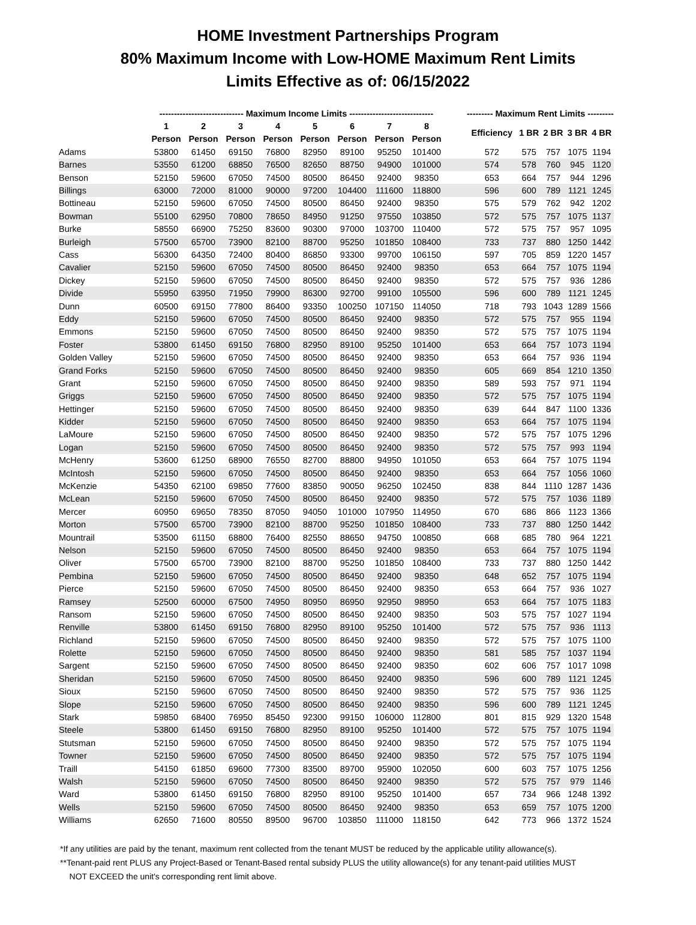HOME Investment Partnerships Program
80% Maximum Income with Low-HOME Maximum Rent Limits
Limits Effective as of: 06/15/2022
| | ----------------------------- Maximum Income Limits ----------------------------- | | | | | | | | | --------- Maximum Rent Limits --------- | | | | |
| --- | --- | --- | --- | --- | --- | --- | --- | --- | --- | --- | --- | --- | --- | --- |
| | 1 | 2 | 3 | 4 | 5 | 6 | 7 | 8 | | Efficiency | 1 BR | 2 BR | 3 BR | 4 BR |
| | Person | Person | Person | Person | Person | Person | Person | Person | | | | | | |
| Adams | 53800 | 61450 | 69150 | 76800 | 82950 | 89100 | 95250 | 101400 | | 572 | 575 | 757 | 1075 | 1194 |
| Barnes | 53550 | 61200 | 68850 | 76500 | 82650 | 88750 | 94900 | 101000 | | 574 | 578 | 760 | 945 | 1120 |
| Benson | 52150 | 59600 | 67050 | 74500 | 80500 | 86450 | 92400 | 98350 | | 653 | 664 | 757 | 944 | 1296 |
| Billings | 63000 | 72000 | 81000 | 90000 | 97200 | 104400 | 111600 | 118800 | | 596 | 600 | 789 | 1121 | 1245 |
| Bottineau | 52150 | 59600 | 67050 | 74500 | 80500 | 86450 | 92400 | 98350 | | 575 | 579 | 762 | 942 | 1202 |
| Bowman | 55100 | 62950 | 70800 | 78650 | 84950 | 91250 | 97550 | 103850 | | 572 | 575 | 757 | 1075 | 1137 |
| Burke | 58550 | 66900 | 75250 | 83600 | 90300 | 97000 | 103700 | 110400 | | 572 | 575 | 757 | 957 | 1095 |
| Burleigh | 57500 | 65700 | 73900 | 82100 | 88700 | 95250 | 101850 | 108400 | | 733 | 737 | 880 | 1250 | 1442 |
| Cass | 56300 | 64350 | 72400 | 80400 | 86850 | 93300 | 99700 | 106150 | | 597 | 705 | 859 | 1220 | 1457 |
| Cavalier | 52150 | 59600 | 67050 | 74500 | 80500 | 86450 | 92400 | 98350 | | 653 | 664 | 757 | 1075 | 1194 |
| Dickey | 52150 | 59600 | 67050 | 74500 | 80500 | 86450 | 92400 | 98350 | | 572 | 575 | 757 | 936 | 1286 |
| Divide | 55950 | 63950 | 71950 | 79900 | 86300 | 92700 | 99100 | 105500 | | 596 | 600 | 789 | 1121 | 1245 |
| Dunn | 60500 | 69150 | 77800 | 86400 | 93350 | 100250 | 107150 | 114050 | | 718 | 793 | 1043 | 1289 | 1566 |
| Eddy | 52150 | 59600 | 67050 | 74500 | 80500 | 86450 | 92400 | 98350 | | 572 | 575 | 757 | 955 | 1194 |
| Emmons | 52150 | 59600 | 67050 | 74500 | 80500 | 86450 | 92400 | 98350 | | 572 | 575 | 757 | 1075 | 1194 |
| Foster | 53800 | 61450 | 69150 | 76800 | 82950 | 89100 | 95250 | 101400 | | 653 | 664 | 757 | 1073 | 1194 |
| Golden Valley | 52150 | 59600 | 67050 | 74500 | 80500 | 86450 | 92400 | 98350 | | 653 | 664 | 757 | 936 | 1194 |
| Grand Forks | 52150 | 59600 | 67050 | 74500 | 80500 | 86450 | 92400 | 98350 | | 605 | 669 | 854 | 1210 | 1350 |
| Grant | 52150 | 59600 | 67050 | 74500 | 80500 | 86450 | 92400 | 98350 | | 589 | 593 | 757 | 971 | 1194 |
| Griggs | 52150 | 59600 | 67050 | 74500 | 80500 | 86450 | 92400 | 98350 | | 572 | 575 | 757 | 1075 | 1194 |
| Hettinger | 52150 | 59600 | 67050 | 74500 | 80500 | 86450 | 92400 | 98350 | | 639 | 644 | 847 | 1100 | 1336 |
| Kidder | 52150 | 59600 | 67050 | 74500 | 80500 | 86450 | 92400 | 98350 | | 653 | 664 | 757 | 1075 | 1194 |
| LaMoure | 52150 | 59600 | 67050 | 74500 | 80500 | 86450 | 92400 | 98350 | | 572 | 575 | 757 | 1075 | 1296 |
| Logan | 52150 | 59600 | 67050 | 74500 | 80500 | 86450 | 92400 | 98350 | | 572 | 575 | 757 | 993 | 1194 |
| McHenry | 53600 | 61250 | 68900 | 76550 | 82700 | 88800 | 94950 | 101050 | | 653 | 664 | 757 | 1075 | 1194 |
| McIntosh | 52150 | 59600 | 67050 | 74500 | 80500 | 86450 | 92400 | 98350 | | 653 | 664 | 757 | 1056 | 1060 |
| McKenzie | 54350 | 62100 | 69850 | 77600 | 83850 | 90050 | 96250 | 102450 | | 838 | 844 | 1110 | 1287 | 1436 |
| McLean | 52150 | 59600 | 67050 | 74500 | 80500 | 86450 | 92400 | 98350 | | 572 | 575 | 757 | 1036 | 1189 |
| Mercer | 60950 | 69650 | 78350 | 87050 | 94050 | 101000 | 107950 | 114950 | | 670 | 686 | 866 | 1123 | 1366 |
| Morton | 57500 | 65700 | 73900 | 82100 | 88700 | 95250 | 101850 | 108400 | | 733 | 737 | 880 | 1250 | 1442 |
| Mountrail | 53500 | 61150 | 68800 | 76400 | 82550 | 88650 | 94750 | 100850 | | 668 | 685 | 780 | 964 | 1221 |
| Nelson | 52150 | 59600 | 67050 | 74500 | 80500 | 86450 | 92400 | 98350 | | 653 | 664 | 757 | 1075 | 1194 |
| Oliver | 57500 | 65700 | 73900 | 82100 | 88700 | 95250 | 101850 | 108400 | | 733 | 737 | 880 | 1250 | 1442 |
| Pembina | 52150 | 59600 | 67050 | 74500 | 80500 | 86450 | 92400 | 98350 | | 648 | 652 | 757 | 1075 | 1194 |
| Pierce | 52150 | 59600 | 67050 | 74500 | 80500 | 86450 | 92400 | 98350 | | 653 | 664 | 757 | 936 | 1027 |
| Ramsey | 52500 | 60000 | 67500 | 74950 | 80950 | 86950 | 92950 | 98950 | | 653 | 664 | 757 | 1075 | 1183 |
| Ransom | 52150 | 59600 | 67050 | 74500 | 80500 | 86450 | 92400 | 98350 | | 503 | 575 | 757 | 1027 | 1194 |
| Renville | 53800 | 61450 | 69150 | 76800 | 82950 | 89100 | 95250 | 101400 | | 572 | 575 | 757 | 936 | 1113 |
| Richland | 52150 | 59600 | 67050 | 74500 | 80500 | 86450 | 92400 | 98350 | | 572 | 575 | 757 | 1075 | 1100 |
| Rolette | 52150 | 59600 | 67050 | 74500 | 80500 | 86450 | 92400 | 98350 | | 581 | 585 | 757 | 1037 | 1194 |
| Sargent | 52150 | 59600 | 67050 | 74500 | 80500 | 86450 | 92400 | 98350 | | 602 | 606 | 757 | 1017 | 1098 |
| Sheridan | 52150 | 59600 | 67050 | 74500 | 80500 | 86450 | 92400 | 98350 | | 596 | 600 | 789 | 1121 | 1245 |
| Sioux | 52150 | 59600 | 67050 | 74500 | 80500 | 86450 | 92400 | 98350 | | 572 | 575 | 757 | 936 | 1125 |
| Slope | 52150 | 59600 | 67050 | 74500 | 80500 | 86450 | 92400 | 98350 | | 596 | 600 | 789 | 1121 | 1245 |
| Stark | 59850 | 68400 | 76950 | 85450 | 92300 | 99150 | 106000 | 112800 | | 801 | 815 | 929 | 1320 | 1548 |
| Steele | 53800 | 61450 | 69150 | 76800 | 82950 | 89100 | 95250 | 101400 | | 572 | 575 | 757 | 1075 | 1194 |
| Stutsman | 52150 | 59600 | 67050 | 74500 | 80500 | 86450 | 92400 | 98350 | | 572 | 575 | 757 | 1075 | 1194 |
| Towner | 52150 | 59600 | 67050 | 74500 | 80500 | 86450 | 92400 | 98350 | | 572 | 575 | 757 | 1075 | 1194 |
| Traill | 54150 | 61850 | 69600 | 77300 | 83500 | 89700 | 95900 | 102050 | | 600 | 603 | 757 | 1075 | 1256 |
| Walsh | 52150 | 59600 | 67050 | 74500 | 80500 | 86450 | 92400 | 98350 | | 572 | 575 | 757 | 979 | 1146 |
| Ward | 53800 | 61450 | 69150 | 76800 | 82950 | 89100 | 95250 | 101400 | | 657 | 734 | 966 | 1248 | 1392 |
| Wells | 52150 | 59600 | 67050 | 74500 | 80500 | 86450 | 92400 | 98350 | | 653 | 659 | 757 | 1075 | 1200 |
| Williams | 62650 | 71600 | 80550 | 89500 | 96700 | 103850 | 111000 | 118150 | | 642 | 773 | 966 | 1372 | 1524 |
*If any utilities are paid by the tenant, maximum rent collected from the tenant MUST be reduced by the applicable utility allowance(s).
**Tenant-paid rent PLUS any Project-Based or Tenant-Based rental subsidy PLUS the utility allowance(s) for any tenant-paid utilities MUST
NOT EXCEED the unit's corresponding rent limit above.